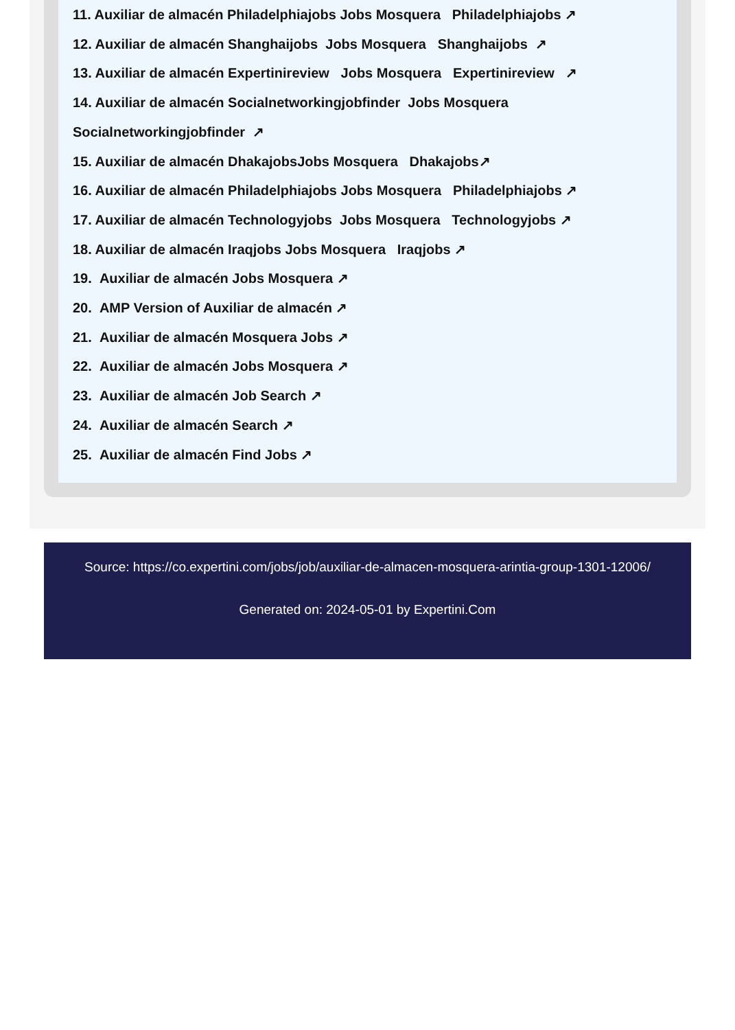11. Auxiliar de almacén Philadelphiajobs Jobs Mosquera Philadelphiajobs ↗
12. Auxiliar de almacén Shanghaijobs Jobs Mosquera Shanghaijobs ↗
13. Auxiliar de almacén Expertinireview Jobs Mosquera Expertinireview ↗
14. Auxiliar de almacén Socialnetworkingjobfinder Jobs Mosquera
Socialnetworkingjobfinder ↗
15. Auxiliar de almacén DhakajobsJobs Mosquera Dhakajobs↗
16. Auxiliar de almacén Philadelphiajobs Jobs Mosquera Philadelphiajobs ↗
17. Auxiliar de almacén Technologyjobs Jobs Mosquera Technologyjobs ↗
18. Auxiliar de almacén Iraqjobs Jobs Mosquera Iraqjobs ↗
19. Auxiliar de almacén Jobs Mosquera ↗
20. AMP Version of Auxiliar de almacén ↗
21. Auxiliar de almacén Mosquera Jobs ↗
22. Auxiliar de almacén Jobs Mosquera ↗
23. Auxiliar de almacén Job Search ↗
24. Auxiliar de almacén Search ↗
25. Auxiliar de almacén Find Jobs ↗
Source: https://co.expertini.com/jobs/job/auxiliar-de-almacen-mosquera-arintia-group-1301-12006/
Generated on: 2024-05-01 by Expertini.Com